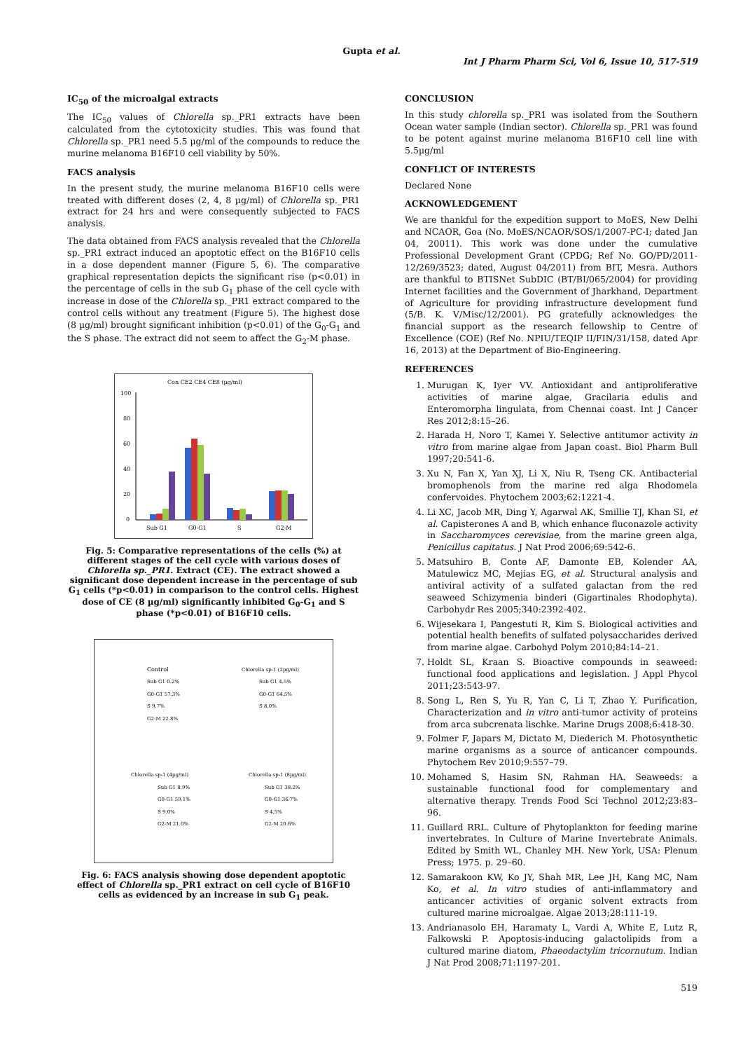Gupta et al.
Int J Pharm Pharm Sci, Vol 6, Issue 10, 517-519
IC<sub>50</sub> of the microalgal extracts
The IC<sub>50</sub> values of Chlorella sp._PR1 extracts have been calculated from the cytotoxicity studies. This was found that Chlorella sp._PR1 need 5.5 µg/ml of the compounds to reduce the murine melanoma B16F10 cell viability by 50%.
FACS analysis
In the present study, the murine melanoma B16F10 cells were treated with different doses (2, 4, 8 µg/ml) of Chlorella sp._PR1 extract for 24 hrs and were consequently subjected to FACS analysis.
The data obtained from FACS analysis revealed that the Chlorella sp._PR1 extract induced an apoptotic effect on the B16F10 cells in a dose dependent manner (Figure 5, 6). The comparative graphical representation depicts the significant rise (p<0.01) in the percentage of cells in the sub G<sub>1</sub> phase of the cell cycle with increase in dose of the Chlorella sp._PR1 extract compared to the control cells without any treatment (Figure 5). The highest dose (8 µg/ml) brought significant inhibition (p<0.01) of the G<sub>0</sub>-G<sub>1</sub> and the S phase. The extract did not seem to affect the G<sub>2</sub>-M phase.
Con CE2 CE4 CE8 (µg/ml)
100
80
60
40
20
0
Sub G1
G0-G1
S
G2-M
Fig. 5: Comparative representations of the cells (%) at different stages of the cell cycle with various doses of Chlorella sp._PR1. Extract (CE). The extract showed a significant dose dependent increase in the percentage of sub G<sub>1</sub> cells (*p<0.01) in comparison to the control cells. Highest dose of CE (8 µg/ml) significantly inhibited G<sub>0</sub>-G<sub>1</sub> and S phase (*p<0.01) of B16F10 cells.
Control
Sub G1 0.2%
G0-G1 57.3%
S 9.7%
G2-M 22.8%
Chlorella sp-1 (2µg/ml)
Sub G1 4.5%
G0-G1 64.5%
S 8.0%
Chlorella sp-1 (4µg/ml)
Sub G1 8.9%
G0-G1 59.1%
S 9.0%
G2-M 21.0%
Chlorella sp-1 (8µg/ml)
Sub G1 38.2%
G0-G1 36.7%
S 4.5%
G2-M 20.6%
Fig. 6: FACS analysis showing dose dependent apoptotic effect of Chlorella sp._PR1 extract on cell cycle of B16F10 cells as evidenced by an increase in sub G<sub>1</sub> peak.
CONCLUSION
In this study chlorella sp._PR1 was isolated from the Southern Ocean water sample (Indian sector). Chlorella sp._PR1 was found to be potent against murine melanoma B16F10 cell line with 5.5µg/ml
CONFLICT OF INTERESTS
Declared None
ACKNOWLEDGEMENT
We are thankful for the expedition support to MoES, New Delhi and NCAOR, Goa (No. MoES/NCAOR/SOS/1/2007-PC-I; dated Jan 04, 20011). This work was done under the cumulative Professional Development Grant (CPDG; Ref No. GO/PD/2011-12/269/3523; dated, August 04/2011) from BIT, Mesra. Authors are thankful to BTISNet SubDIC (BT/BI/065/2004) for providing Internet facilities and the Government of Jharkhand, Department of Agriculture for providing infrastructure development fund (5/B. K. V/Misc/12/2001). PG gratefully acknowledges the financial support as the research fellowship to Centre of Excellence (COE) (Ref No. NPIU/TEQIP II/FIN/31/158, dated Apr 16, 2013) at the Department of Bio-Engineering.
REFERENCES
1. Murugan K, Iyer VV. Antioxidant and antiproliferative activities of marine algae, Gracilaria edulis and Enteromorpha lingulata, from Chennai coast. Int J Cancer Res 2012;8:15–26.
2. Harada H, Noro T, Kamei Y. Selective antitumor activity in vitro from marine algae from Japan coast. Biol Pharm Bull 1997;20:541-6.
3. Xu N, Fan X, Yan XJ, Li X, Niu R, Tseng CK. Antibacterial bromophenols from the marine red alga Rhodomela confervoides. Phytochem 2003;62:1221-4.
4. Li XC, Jacob MR, Ding Y, Agarwal AK, Smillie TJ, Khan SI, et al. Capisterones A and B, which enhance fluconazole activity in Saccharomyces cerevisiae, from the marine green alga, Penicillus capitatus. J Nat Prod 2006;69:542-6.
5. Matsuhiro B, Conte AF, Damonte EB, Kolender AA, Matulewicz MC, Mejias EG, et al. Structural analysis and antiviral activity of a sulfated galactan from the red seaweed Schizymenia binderi (Gigartinales Rhodophyta). Carbohydr Res 2005;340:2392-402.
6. Wijesekara I, Pangestuti R, Kim S. Biological activities and potential health benefits of sulfated polysaccharides derived from marine algae. Carbohyd Polym 2010;84:14–21.
7. Holdt SL, Kraan S. Bioactive compounds in seaweed: functional food applications and legislation. J Appl Phycol 2011;23:543-97.
8. Song L, Ren S, Yu R, Yan C, Li T, Zhao Y. Purification, Characterization and in vitro anti-tumor activity of proteins from arca subcrenata lischke. Marine Drugs 2008;6:418-30.
9. Folmer F, Japars M, Dictato M, Diederich M. Photosynthetic marine organisms as a source of anticancer compounds. Phytochem Rev 2010;9:557–79.
10. Mohamed S, Hasim SN, Rahman HA. Seaweeds: a sustainable functional food for complementary and alternative therapy. Trends Food Sci Technol 2012;23:83–96.
11. Guillard RRL. Culture of Phytoplankton for feeding marine invertebrates. In Culture of Marine Invertebrate Animals. Edited by Smith WL, Chanley MH. New York, USA: Plenum Press; 1975. p. 29–60.
12. Samarakoon KW, Ko JY, Shah MR, Lee JH, Kang MC, Nam Ko, et al. In vitro studies of anti-inflammatory and anticancer activities of organic solvent extracts from cultured marine microalgae. Algae 2013;28:111-19.
13. Andrianasolo EH, Haramaty L, Vardi A, White E, Lutz R, Falkowski P. Apoptosis-inducing galactolipids from a cultured marine diatom, Phaeodactylim tricornutum. Indian J Nat Prod 2008;71:1197-201.
519